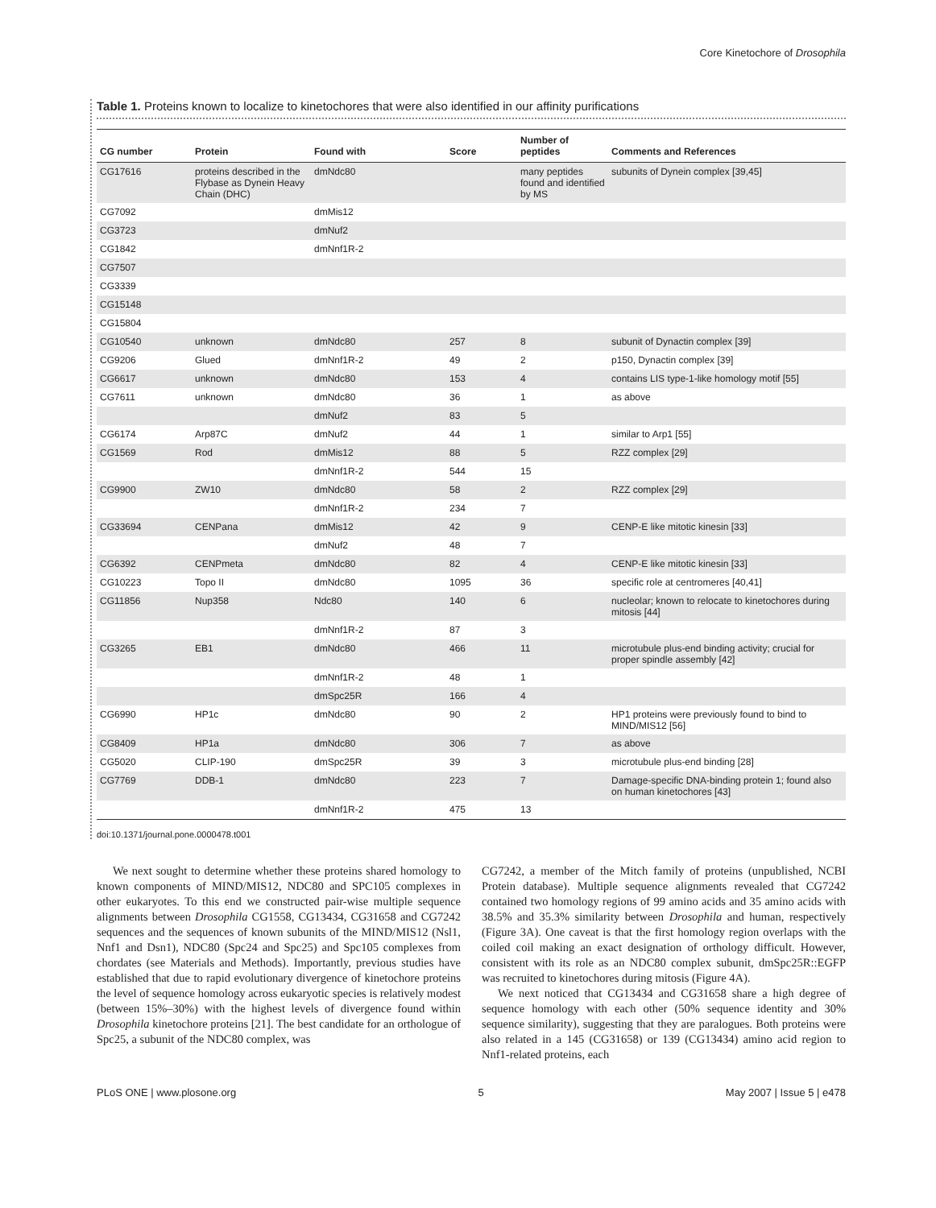Core Kinetochore of Drosophila
Table 1. Proteins known to localize to kinetochores that were also identified in our affinity purifications
| CG number | Protein | Found with | Score | Number of peptides | Comments and References |
| --- | --- | --- | --- | --- | --- |
| CG17616 | proteins described in the Flybase as Dynein Heavy Chain (DHC) | dmNdc80 | | many peptides found and identified by MS | subunits of Dynein complex [39,45] |
| CG7092 | | dmMis12 | | | |
| CG3723 | | dmNuf2 | | | |
| CG1842 | | dmNnf1R-2 | | | |
| CG7507 | | | | | |
| CG3339 | | | | | |
| CG15148 | | | | | |
| CG15804 | | | | | |
| CG10540 | unknown | dmNdc80 | 257 | 8 | subunit of Dynactin complex [39] |
| CG9206 | Glued | dmNnf1R-2 | 49 | 2 | p150, Dynactin complex [39] |
| CG6617 | unknown | dmNdc80 | 153 | 4 | contains LIS type-1-like homology motif [55] |
| CG7611 | unknown | dmNdc80 | 36 | 1 | as above |
| | | dmNuf2 | 83 | 5 | |
| CG6174 | Arp87C | dmNuf2 | 44 | 1 | similar to Arp1 [55] |
| CG1569 | Rod | dmMis12 | 88 | 5 | RZZ complex [29] |
| | | dmNnf1R-2 | 544 | 15 | |
| CG9900 | ZW10 | dmNdc80 | 58 | 2 | RZZ complex [29] |
| | | dmNnf1R-2 | 234 | 7 | |
| CG33694 | CENPana | dmMis12 | 42 | 9 | CENP-E like mitotic kinesin [33] |
| | | dmNuf2 | 48 | 7 | |
| CG6392 | CENPmeta | dmNdc80 | 82 | 4 | CENP-E like mitotic kinesin [33] |
| CG10223 | Topo II | dmNdc80 | 1095 | 36 | specific role at centromeres [40,41] |
| CG11856 | Nup358 | Ndc80 | 140 | 6 | nucleolar; known to relocate to kinetochores during mitosis [44] |
| | | dmNnf1R-2 | 87 | 3 | |
| CG3265 | EB1 | dmNdc80 | 466 | 11 | microtubule plus-end binding activity; crucial for proper spindle assembly [42] |
| | | dmNnf1R-2 | 48 | 1 | |
| | | dmSpc25R | 166 | 4 | |
| CG6990 | HP1c | dmNdc80 | 90 | 2 | HP1 proteins were previously found to bind to MIND/MIS12 [56] |
| CG8409 | HP1a | dmNdc80 | 306 | 7 | as above |
| CG5020 | CLIP-190 | dmSpc25R | 39 | 3 | microtubule plus-end binding [28] |
| CG7769 | DDB-1 | dmNdc80 | 223 | 7 | Damage-specific DNA-binding protein 1; found also on human kinetochores [43] |
| | | dmNnf1R-2 | 475 | 13 | |
doi:10.1371/journal.pone.0000478.t001
We next sought to determine whether these proteins shared homology to known components of MIND/MIS12, NDC80 and SPC105 complexes in other eukaryotes. To this end we constructed pair-wise multiple sequence alignments between Drosophila CG1558, CG13434, CG31658 and CG7242 sequences and the sequences of known subunits of the MIND/MIS12 (Nsl1, Nnf1 and Dsn1), NDC80 (Spc24 and Spc25) and Spc105 complexes from chordates (see Materials and Methods). Importantly, previous studies have established that due to rapid evolutionary divergence of kinetochore proteins the level of sequence homology across eukaryotic species is relatively modest (between 15%–30%) with the highest levels of divergence found within Drosophila kinetochore proteins [21]. The best candidate for an orthologue of Spc25, a subunit of the NDC80 complex, was
CG7242, a member of the Mitch family of proteins (unpublished, NCBI Protein database). Multiple sequence alignments revealed that CG7242 contained two homology regions of 99 amino acids and 35 amino acids with 38.5% and 35.3% similarity between Drosophila and human, respectively (Figure 3A). One caveat is that the first homology region overlaps with the coiled coil making an exact designation of orthology difficult. However, consistent with its role as an NDC80 complex subunit, dmSpc25R::EGFP was recruited to kinetochores during mitosis (Figure 4A).
We next noticed that CG13434 and CG31658 share a high degree of sequence homology with each other (50% sequence identity and 30% sequence similarity), suggesting that they are paralogues. Both proteins were also related in a 145 (CG31658) or 139 (CG13434) amino acid region to Nnf1-related proteins, each
PLoS ONE | www.plosone.org 5 May 2007 | Issue 5 | e478